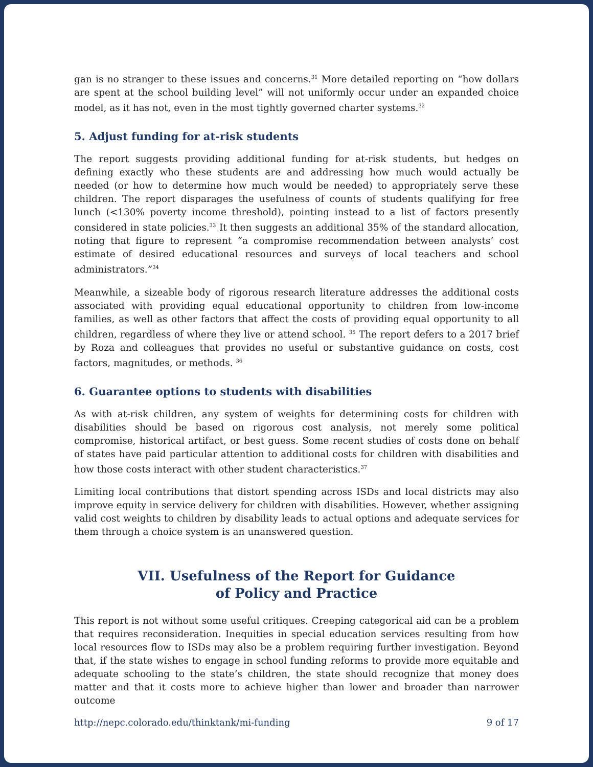gan is no stranger to these issues and concerns.<sup>31</sup> More detailed reporting on “how dollars are spent at the school building level” will not uniformly occur under an expanded choice model, as it has not, even in the most tightly governed charter systems.<sup>32</sup>
5. Adjust funding for at-risk students
The report suggests providing additional funding for at-risk students, but hedges on defining exactly who these students are and addressing how much would actually be needed (or how to determine how much would be needed) to appropriately serve these children. The report disparages the usefulness of counts of students qualifying for free lunch (<130% poverty income threshold), pointing instead to a list of factors presently considered in state policies.<sup>33</sup> It then suggests an additional 35% of the standard allocation, noting that figure to represent “a compromise recommendation between analysts’ cost estimate of desired educational resources and surveys of local teachers and school administrators.”<sup>34</sup>
Meanwhile, a sizeable body of rigorous research literature addresses the additional costs associated with providing equal educational opportunity to children from low-income families, as well as other factors that affect the costs of providing equal opportunity to all children, regardless of where they live or attend school. <sup>35</sup> The report defers to a 2017 brief by Roza and colleagues that provides no useful or substantive guidance on costs, cost factors, magnitudes, or methods. <sup>36</sup>
6. Guarantee options to students with disabilities
As with at-risk children, any system of weights for determining costs for children with disabilities should be based on rigorous cost analysis, not merely some political compromise, historical artifact, or best guess. Some recent studies of costs done on behalf of states have paid particular attention to additional costs for children with disabilities and how those costs interact with other student characteristics.<sup>37</sup>
Limiting local contributions that distort spending across ISDs and local districts may also improve equity in service delivery for children with disabilities. However, whether assigning valid cost weights to children by disability leads to actual options and adequate services for them through a choice system is an unanswered question.
VII. Usefulness of the Report for Guidance
of Policy and Practice
This report is not without some useful critiques. Creeping categorical aid can be a problem that requires reconsideration. Inequities in special education services resulting from how local resources flow to ISDs may also be a problem requiring further investigation. Beyond that, if the state wishes to engage in school funding reforms to provide more equitable and adequate schooling to the state’s children, the state should recognize that money does matter and that it costs more to achieve higher than lower and broader than narrower outcome
http://nepc.colorado.edu/thinktank/mi-funding 9 of 17